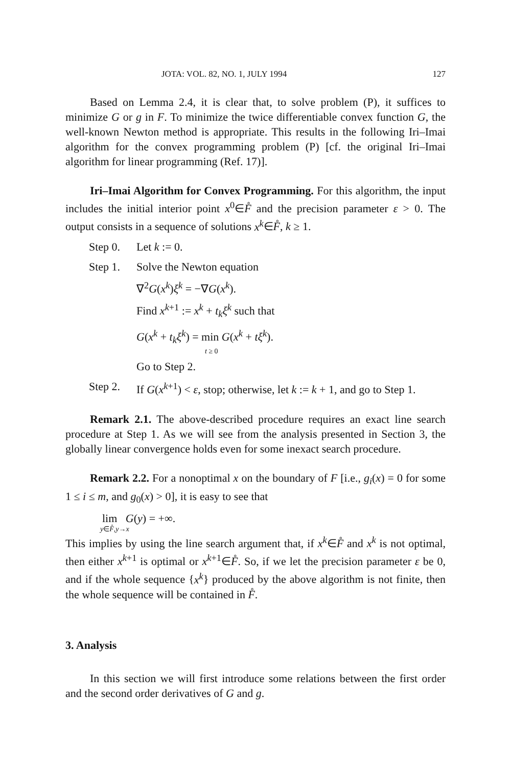JOTA: VOL. 82, NO. 1, JULY 1994 127
Based on Lemma 2.4, it is clear that, to solve problem (P), it suffices to minimize G or g in F. To minimize the twice differentiable convex function G, the well-known Newton method is appropriate. This results in the following Iri–Imai algorithm for the convex programming problem (P) [cf. the original Iri–Imai algorithm for linear programming (Ref. 17)].
Iri–Imai Algorithm for Convex Programming. For this algorithm, the input includes the initial interior point x<sup>0</sup>∈F̊ and the precision parameter ε > 0. The output consists in a sequence of solutions x<sup>k</sup>∈F̊, k ≥ 1.
Step 0. Let k := 0.
Step 1. Solve the Newton equation
∇<sup>2</sup>G(x<sup>k</sup>)ξ<sup>k</sup> = −∇G(x<sup>k</sup>).
Find x<sup>k+1</sup> := x<sup>k</sup> + t<sub>k</sub>ξ<sup>k</sup> such that
G(x<sup>k</sup> + t<sub>k</sub>ξ<sup>k</sup>) = min G(x<sup>k</sup> + tξ<sup>k</sup>).
t ≥ 0
Go to Step 2.
Step 2. If G(x<sup>k+1</sup>) < ε, stop; otherwise, let k := k + 1, and go to Step 1.
Remark 2.1. The above-described procedure requires an exact line search procedure at Step 1. As we will see from the analysis presented in Section 3, the globally linear convergence holds even for some inexact search procedure.
Remark 2.2. For a nonoptimal x on the boundary of F [i.e., g<sub>i</sub>(x) = 0 for some 1 ≤ i ≤ m, and g<sub>0</sub>(x) > 0], it is easy to see that
lim G(y) = +∞.
y∈F̊,y→x
This implies by using the line search argument that, if x<sup>k</sup>∈F̊ and x<sup>k</sup> is not optimal, then either x<sup>k+1</sup> is optimal or x<sup>k+1</sup>∈F̊. So, if we let the precision parameter ε be 0, and if the whole sequence {x<sup>k</sup>} produced by the above algorithm is not finite, then the whole sequence will be contained in F̊.
3. Analysis
In this section we will first introduce some relations between the first order and the second order derivatives of G and g.